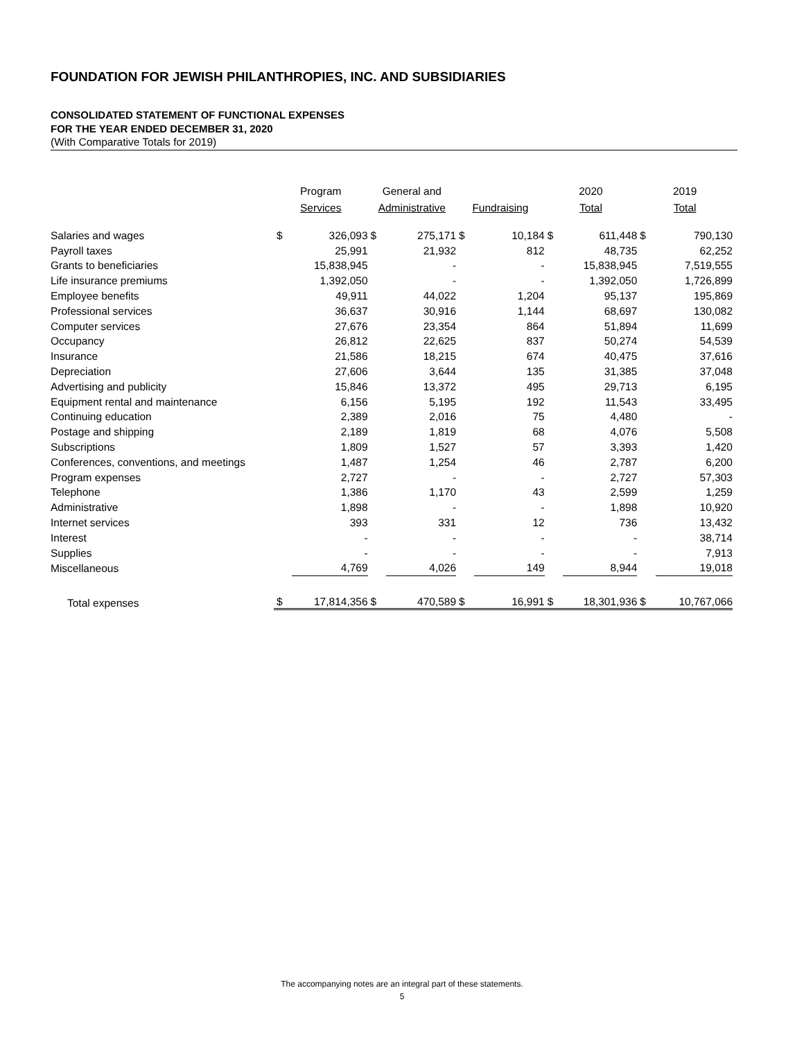FOUNDATION FOR JEWISH PHILANTHROPIES, INC. AND SUBSIDIARIES
CONSOLIDATED STATEMENT OF FUNCTIONAL EXPENSES
FOR THE YEAR ENDED DECEMBER 31, 2020
(With Comparative Totals for 2019)
| | Program | | General and | | | | 2020 | | 2019 | |
| --- | --- | --- | --- | --- | --- | --- | --- | --- | --- | --- |
| | Services | | Administrative | | Fundraising | | Total | | Total | |
| Salaries and wages | $ | 326,093 | $ | 275,171 | $ | 10,184 | $ | 611,448 | $ | 790,130 |
| Payroll taxes | | 25,991 | | 21,932 | | 812 | | 48,735 | | 62,252 |
| Grants to beneficiaries | | 15,838,945 | | - | | - | | 15,838,945 | | 7,519,555 |
| Life insurance premiums | | 1,392,050 | | - | | - | | 1,392,050 | | 1,726,899 |
| Employee benefits | | 49,911 | | 44,022 | | 1,204 | | 95,137 | | 195,869 |
| Professional services | | 36,637 | | 30,916 | | 1,144 | | 68,697 | | 130,082 |
| Computer services | | 27,676 | | 23,354 | | 864 | | 51,894 | | 11,699 |
| Occupancy | | 26,812 | | 22,625 | | 837 | | 50,274 | | 54,539 |
| Insurance | | 21,586 | | 18,215 | | 674 | | 40,475 | | 37,616 |
| Depreciation | | 27,606 | | 3,644 | | 135 | | 31,385 | | 37,048 |
| Advertising and publicity | | 15,846 | | 13,372 | | 495 | | 29,713 | | 6,195 |
| Equipment rental and maintenance | | 6,156 | | 5,195 | | 192 | | 11,543 | | 33,495 |
| Continuing education | | 2,389 | | 2,016 | | 75 | | 4,480 | | - |
| Postage and shipping | | 2,189 | | 1,819 | | 68 | | 4,076 | | 5,508 |
| Subscriptions | | 1,809 | | 1,527 | | 57 | | 3,393 | | 1,420 |
| Conferences, conventions, and meetings | | 1,487 | | 1,254 | | 46 | | 2,787 | | 6,200 |
| Program expenses | | 2,727 | | - | | - | | 2,727 | | 57,303 |
| Telephone | | 1,386 | | 1,170 | | 43 | | 2,599 | | 1,259 |
| Administrative | | 1,898 | | - | | - | | 1,898 | | 10,920 |
| Internet services | | 393 | | 331 | | 12 | | 736 | | 13,432 |
| Interest | | - | | - | | - | | - | | 38,714 |
| Supplies | | - | | - | | - | | - | | 7,913 |
| Miscellaneous | | 4,769 | | 4,026 | | 149 | | 8,944 | | 19,018 |
| Total expenses | $ | 17,814,356 | $ | 470,589 | $ | 16,991 | $ | 18,301,936 | $ | 10,767,066 |
The accompanying notes are an integral part of these statements.
5